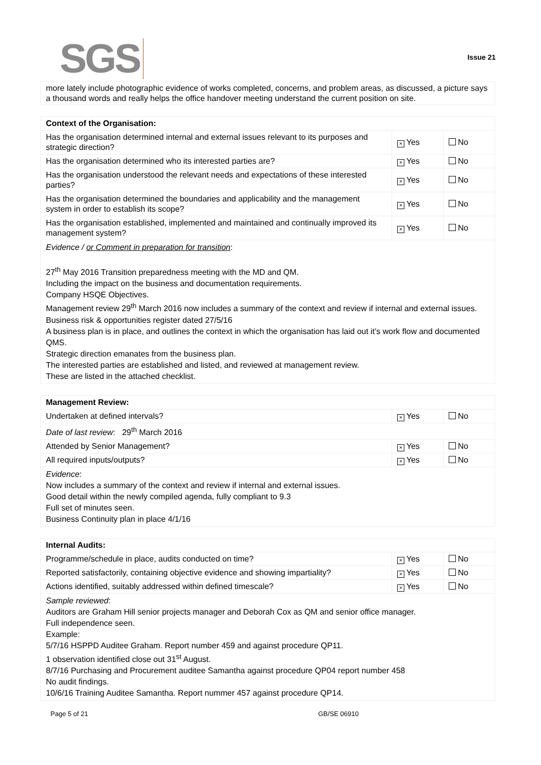SGS
Issue 21
| more lately include photographic evidence of works completed, concerns, and problem areas, as discussed, a picture says a thousand words and really helps the office handover meeting understand the current position on site. |
| Context of the Organisation: | | |
| Has the organisation determined internal and external issues relevant to its purposes and strategic direction? | × Yes | No |
| Has the organisation determined who its interested parties are? | × Yes | No |
| Has the organisation understood the relevant needs and expectations of these interested parties? | × Yes | No |
| Has the organisation determined the boundaries and applicability and the management system in order to establish its scope? | × Yes | No |
| Has the organisation established, implemented and maintained and continually improved its management system? | × Yes | No |
| Evidence / or Comment in preparation for transition : 27<sup>th</sup> May 2016 Transition preparedness meeting with the MD and QM. Including the impact on the business and documentation requirements. Company HSQE Objectives. Management review 29<sup>th</sup> March 2016 now includes a summary of the context and review if internal and external issues. Business risk & opportunities register dated 27/5/16 A business plan is in place, and outlines the context in which the organisation has laid out it’s work flow and documented QMS. Strategic direction emanates from the business plan. The interested parties are established and listed, and reviewed at management review. These are listed in the attached checklist. | | |
| Management Review: | | |
| Undertaken at defined intervals? | × Yes | No |
| Date of last review : 29<sup>th</sup> March 2016 | | |
| Attended by Senior Management? | × Yes | No |
| All required inputs/outputs? | × Yes | No |
| Evidence : Now includes a summary of the context and review if internal and external issues. Good detail within the newly compiled agenda, fully compliant to 9.3 Full set of minutes seen. Business Continuity plan in place 4/1/16 | | |
| Internal Audits: | | |
| Programme/schedule in place, audits conducted on time? | × Yes | No |
| Reported satisfactorily, containing objective evidence and showing impartiality? | × Yes | No |
| Actions identified, suitably addressed within defined timescale? | × Yes | No |
| Sample reviewed : Auditors are Graham Hill senior projects manager and Deborah Cox as QM and senior office manager. Full independence seen. Example: 5/7/16 HSPPD Auditee Graham. Report number 459 and against procedure QP11. 1 observation identified close out 31<sup>st</sup> August. 8/7/16 Purchasing and Procurement auditee Samantha against procedure QP04 report number 458 No audit findings. 10/6/16 Training Auditee Samantha. Report nummer 457 against procedure QP14. | | |
Page 5 of 21 GB/SE 06910